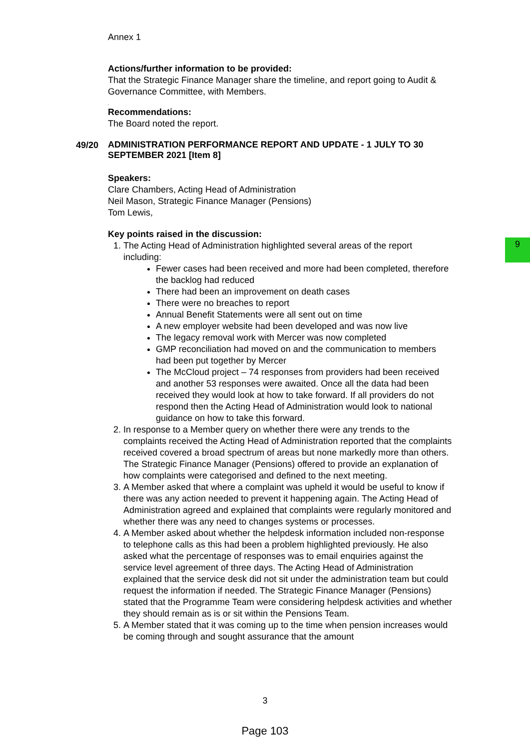9
Annex 1
Actions/further information to be provided:
That the Strategic Finance Manager share the timeline, and report going to Audit & Governance Committee, with Members.
.
Recommendations:
The Board noted the report.
49/20
ADMINISTRATION PERFORMANCE REPORT AND UPDATE - 1 JULY TO 30 SEPTEMBER 2021 [Item 8]
Speakers:
Clare Chambers, Acting Head of Administration
Neil Mason, Strategic Finance Manager (Pensions)
Tom Lewis,
Key points raised in the discussion:
1. The Acting Head of Administration highlighted several areas of the report including:
Fewer cases had been received and more had been completed, therefore the backlog had reduced
There had been an improvement on death cases
There were no breaches to report
Annual Benefit Statements were all sent out on time
A new employer website had been developed and was now live
The legacy removal work with Mercer was now completed
GMP reconciliation had moved on and the communication to members had been put together by Mercer
The McCloud project – 74 responses from providers had been received and another 53 responses were awaited. Once all the data had been received they would look at how to take forward. If all providers do not respond then the Acting Head of Administration would look to national guidance on how to take this forward.
2. In response to a Member query on whether there were any trends to the complaints received the Acting Head of Administration reported that the complaints received covered a broad spectrum of areas but none markedly more than others. The Strategic Finance Manager (Pensions) offered to provide an explanation of how complaints were categorised and defined to the next meeting.
3. A Member asked that where a complaint was upheld it would be useful to know if there was any action needed to prevent it happening again. The Acting Head of Administration agreed and explained that complaints were regularly monitored and whether there was any need to changes systems or processes.
4. A Member asked about whether the helpdesk information included non-response to telephone calls as this had been a problem highlighted previously. He also asked what the percentage of responses was to email enquiries against the service level agreement of three days. The Acting Head of Administration explained that the service desk did not sit under the administration team but could request the information if needed. The Strategic Finance Manager (Pensions) stated that the Programme Team were considering helpdesk activities and whether they should remain as is or sit within the Pensions Team.
5. A Member stated that it was coming up to the time when pension increases would be coming through and sought assurance that the amount
3
Page 103